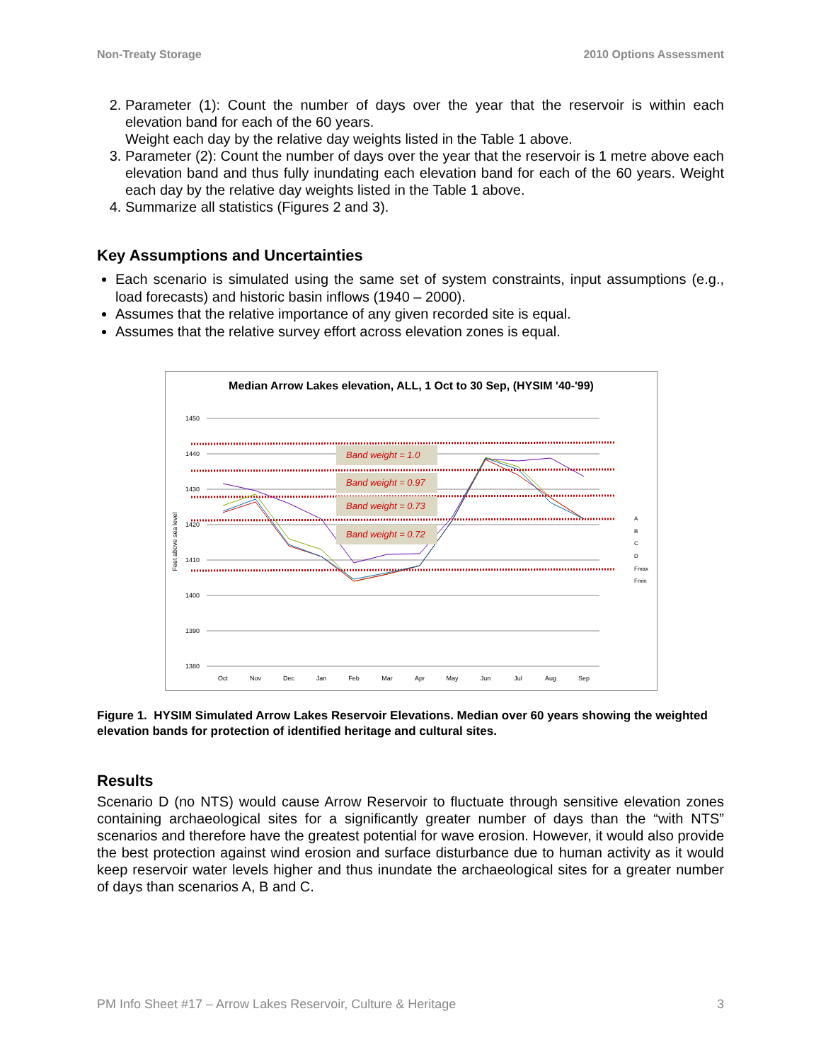Non-Treaty Storage 2010 Options Assessment
2. Parameter (1): Count the number of days over the year that the reservoir is within each elevation band for each of the 60 years.
Weight each day by the relative day weights listed in the Table 1 above.
3. Parameter (2): Count the number of days over the year that the reservoir is 1 metre above each elevation band and thus fully inundating each elevation band for each of the 60 years. Weight each day by the relative day weights listed in the Table 1 above.
4. Summarize all statistics (Figures 2 and 3).
Key Assumptions and Uncertainties
Each scenario is simulated using the same set of system constraints, input assumptions (e.g., load forecasts) and historic basin inflows (1940 – 2000).
Assumes that the relative importance of any given recorded site is equal.
Assumes that the relative survey effort across elevation zones is equal.
Median Arrow Lakes elevation, ALL, 1 Oct to 30 Sep, (HYSIM '40-'99)
1450
1440
1430
1420
1410
1400
1390
1380
Feet above sea level
Oct
Nov
Dec
Jan
Feb
Mar
Apr
May
Jun
Jul
Aug
Sep
Band weight = 1.0
Band weight = 0.97
Band weight = 0.73
Band weight = 0.72
A
B
C
D
Fmax
Fmin
Figure 1. HYSIM Simulated Arrow Lakes Reservoir Elevations. Median over 60 years showing the weighted elevation bands for protection of identified heritage and cultural sites.
Results
Scenario D (no NTS) would cause Arrow Reservoir to fluctuate through sensitive elevation zones containing archaeological sites for a significantly greater number of days than the “with NTS” scenarios and therefore have the greatest potential for wave erosion. However, it would also provide the best protection against wind erosion and surface disturbance due to human activity as it would keep reservoir water levels higher and thus inundate the archaeological sites for a greater number of days than scenarios A, B and C.
PM Info Sheet #17 – Arrow Lakes Reservoir, Culture & Heritage 3